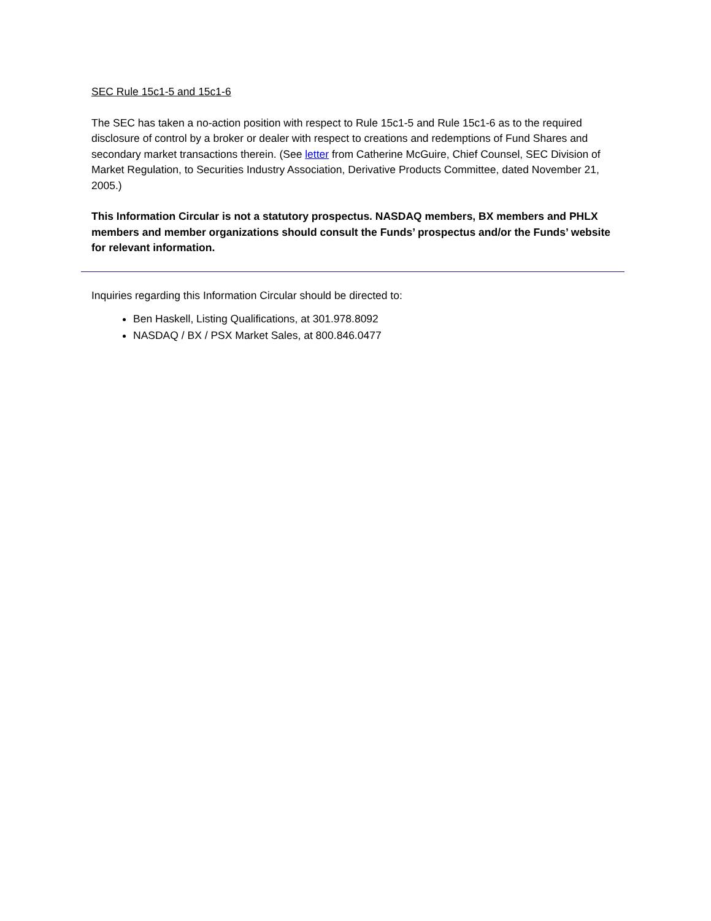SEC Rule 15c1-5 and 15c1-6
The SEC has taken a no-action position with respect to Rule 15c1-5 and Rule 15c1-6 as to the required disclosure of control by a broker or dealer with respect to creations and redemptions of Fund Shares and secondary market transactions therein. (See letter from Catherine McGuire, Chief Counsel, SEC Division of Market Regulation, to Securities Industry Association, Derivative Products Committee, dated November 21, 2005.)
This Information Circular is not a statutory prospectus. NASDAQ members, BX members and PHLX members and member organizations should consult the Funds’ prospectus and/or the Funds’ website for relevant information.
Inquiries regarding this Information Circular should be directed to:
Ben Haskell, Listing Qualifications, at 301.978.8092
NASDAQ / BX / PSX Market Sales, at 800.846.0477